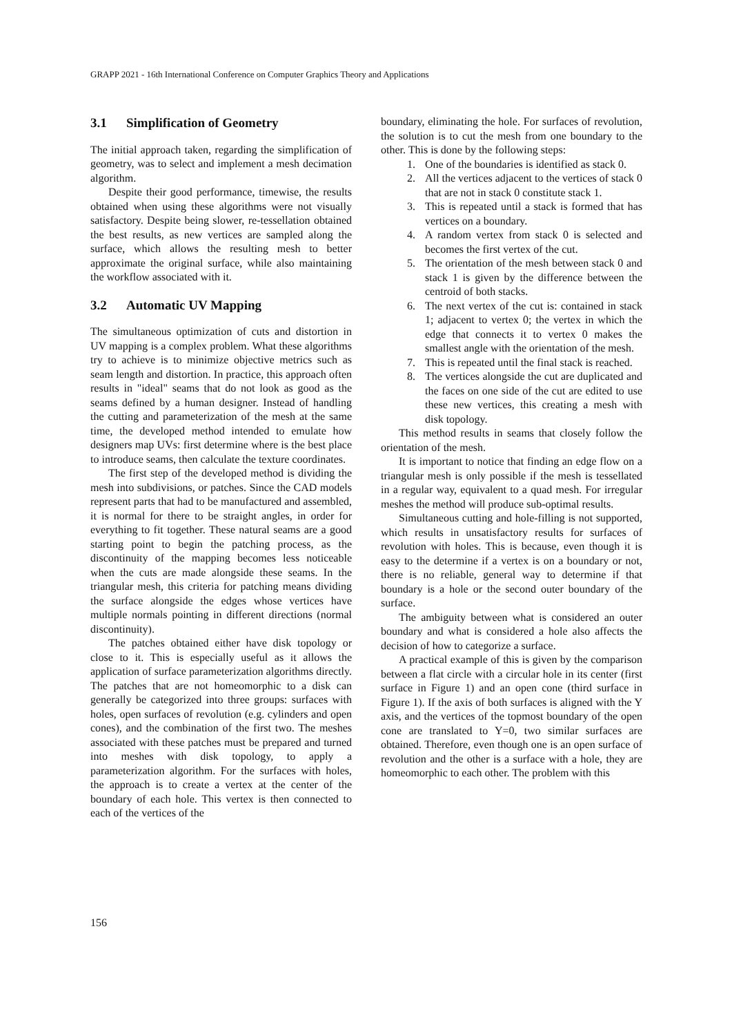GRAPP 2021 - 16th International Conference on Computer Graphics Theory and Applications
3.1 Simplification of Geometry
The initial approach taken, regarding the simplification of geometry, was to select and implement a mesh decimation algorithm.
Despite their good performance, timewise, the results obtained when using these algorithms were not visually satisfactory. Despite being slower, re-tessellation obtained the best results, as new vertices are sampled along the surface, which allows the resulting mesh to better approximate the original surface, while also maintaining the workflow associated with it.
3.2 Automatic UV Mapping
The simultaneous optimization of cuts and distortion in UV mapping is a complex problem. What these algorithms try to achieve is to minimize objective metrics such as seam length and distortion. In practice, this approach often results in "ideal" seams that do not look as good as the seams defined by a human designer. Instead of handling the cutting and parameterization of the mesh at the same time, the developed method intended to emulate how designers map UVs: first determine where is the best place to introduce seams, then calculate the texture coordinates.
The first step of the developed method is dividing the mesh into subdivisions, or patches. Since the CAD models represent parts that had to be manufactured and assembled, it is normal for there to be straight angles, in order for everything to fit together. These natural seams are a good starting point to begin the patching process, as the discontinuity of the mapping becomes less noticeable when the cuts are made alongside these seams. In the triangular mesh, this criteria for patching means dividing the surface alongside the edges whose vertices have multiple normals pointing in different directions (normal discontinuity).
The patches obtained either have disk topology or close to it. This is especially useful as it allows the application of surface parameterization algorithms directly. The patches that are not homeomorphic to a disk can generally be categorized into three groups: surfaces with holes, open surfaces of revolution (e.g. cylinders and open cones), and the combination of the first two. The meshes associated with these patches must be prepared and turned into meshes with disk topology, to apply a parameterization algorithm. For the surfaces with holes, the approach is to create a vertex at the center of the boundary of each hole. This vertex is then connected to each of the vertices of the
boundary, eliminating the hole. For surfaces of revolution, the solution is to cut the mesh from one boundary to the other. This is done by the following steps:
1. One of the boundaries is identified as stack 0.
2. All the vertices adjacent to the vertices of stack 0 that are not in stack 0 constitute stack 1.
3. This is repeated until a stack is formed that has vertices on a boundary.
4. A random vertex from stack 0 is selected and becomes the first vertex of the cut.
5. The orientation of the mesh between stack 0 and stack 1 is given by the difference between the centroid of both stacks.
6. The next vertex of the cut is: contained in stack 1; adjacent to vertex 0; the vertex in which the edge that connects it to vertex 0 makes the smallest angle with the orientation of the mesh.
7. This is repeated until the final stack is reached.
8. The vertices alongside the cut are duplicated and the faces on one side of the cut are edited to use these new vertices, this creating a mesh with disk topology.
This method results in seams that closely follow the orientation of the mesh.
It is important to notice that finding an edge flow on a triangular mesh is only possible if the mesh is tessellated in a regular way, equivalent to a quad mesh. For irregular meshes the method will produce sub-optimal results.
Simultaneous cutting and hole-filling is not supported, which results in unsatisfactory results for surfaces of revolution with holes. This is because, even though it is easy to the determine if a vertex is on a boundary or not, there is no reliable, general way to determine if that boundary is a hole or the second outer boundary of the surface.
The ambiguity between what is considered an outer boundary and what is considered a hole also affects the decision of how to categorize a surface.
A practical example of this is given by the comparison between a flat circle with a circular hole in its center (first surface in Figure 1) and an open cone (third surface in Figure 1). If the axis of both surfaces is aligned with the Y axis, and the vertices of the topmost boundary of the open cone are translated to Y=0, two similar surfaces are obtained. Therefore, even though one is an open surface of revolution and the other is a surface with a hole, they are homeomorphic to each other. The problem with this
156